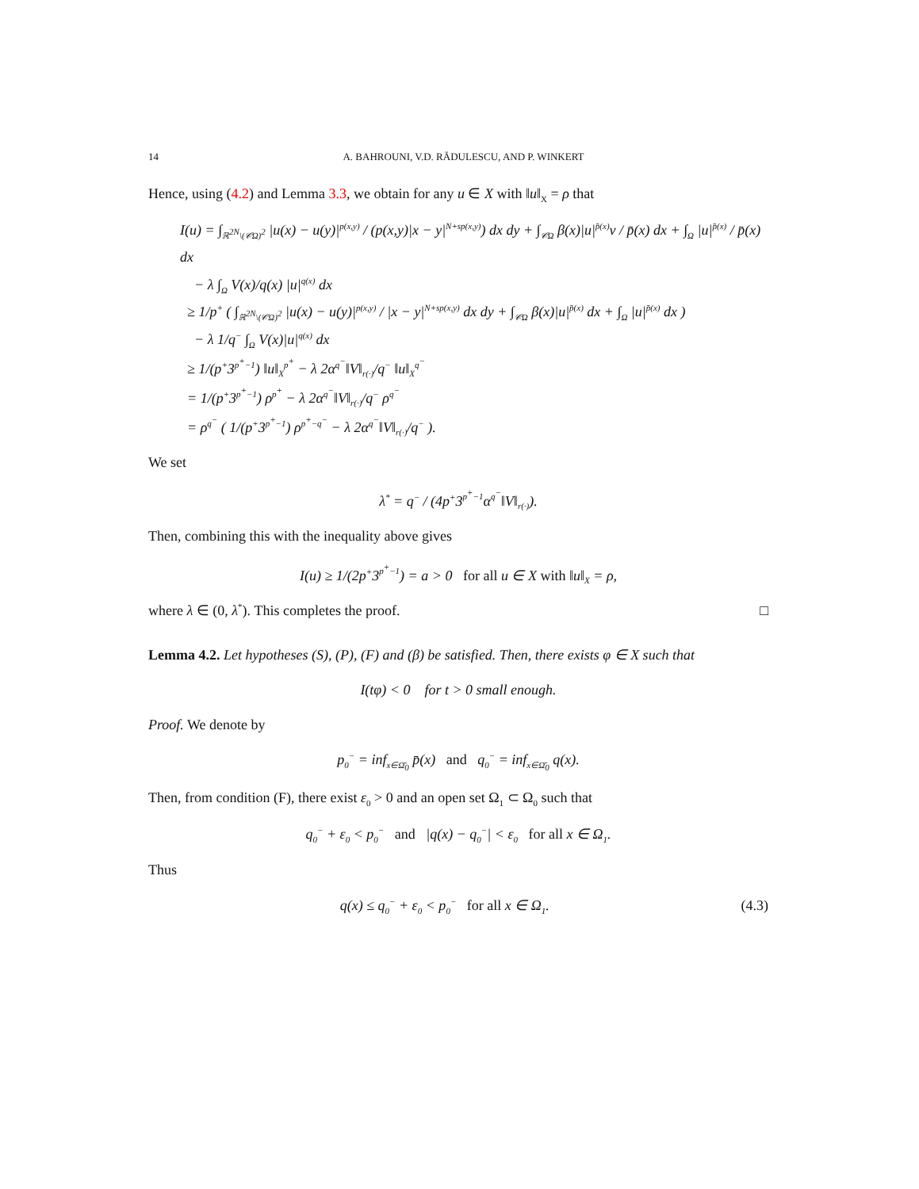14 A. BAHROUNI, V.D. RĂDULESCU, AND P. WINKERT
Hence, using (4.2) and Lemma 3.3, we obtain for any u ∈ X with ‖u‖<sub>X</sub> = ρ that
I(u) = ∫<sub>ℝ<sup>2N</sup>\(𝒞Ω)<sup>2</sup></sub> |u(x) − u(y)|<sup>p(x,y)</sup> / (p(x,y)|x − y|<sup>N+sp(x,y)</sup>) dx dy + ∫<sub>𝒞Ω</sub> β(x)|u|<sup>p̄(x)</sup>v / p̄(x) dx + ∫<sub>Ω</sub> |u|<sup>p̄(x)</sup> / p̄(x) dx
− λ ∫<sub>Ω</sub> V(x)/q(x) |u|<sup>q(x)</sup> dx
≥ 1/p<sup>+</sup> ( ∫<sub>ℝ<sup>2N</sup>\(𝒞Ω)<sup>2</sup></sub> |u(x) − u(y)|<sup>p(x,y)</sup> / |x − y|<sup>N+sp(x,y)</sup> dx dy + ∫<sub>𝒞Ω</sub> β(x)|u|<sup>p̄(x)</sup> dx + ∫<sub>Ω</sub> |u|<sup>p̄(x)</sup> dx )
− λ 1/q<sup>−</sup> ∫<sub>Ω</sub> V(x)|u|<sup>q(x)</sup> dx
≥ 1/(p<sup>+</sup>3<sup>p<sup>+</sup>−1</sup>) ‖u‖<sub>X</sub><sup>p<sup>+</sup></sup> − λ 2α<sup>q<sup>−</sup></sup>‖V‖<sub>r(·)</sub>/q<sup>−</sup> ‖u‖<sub>X</sub><sup>q<sup>−</sup></sup>
= 1/(p<sup>+</sup>3<sup>p<sup>+</sup>−1</sup>) ρ<sup>p<sup>+</sup></sup> − λ 2α<sup>q<sup>−</sup></sup>‖V‖<sub>r(·)</sub>/q<sup>−</sup> ρ<sup>q<sup>−</sup></sup>
= ρ<sup>q<sup>−</sup></sup> ( 1/(p<sup>+</sup>3<sup>p<sup>+</sup>−1</sup>) ρ<sup>p<sup>+</sup>−q<sup>−</sup></sup> − λ 2α<sup>q<sup>−</sup></sup>‖V‖<sub>r(·)</sub>/q<sup>−</sup> ).
We set
λ<sup>*</sup> = q<sup>−</sup> / (4p<sup>+</sup>3<sup>p<sup>+</sup>−1</sup>α<sup>q<sup>−</sup></sup>‖V‖<sub>r(·)</sub>).
Then, combining this with the inequality above gives
I(u) ≥ 1/(2p<sup>+</sup>3<sup>p<sup>+</sup>−1</sup>) = a > 0 for all u ∈ X with ‖u‖<sub>X</sub> = ρ,
where λ ∈ (0, λ<sup>*</sup>). This completes the proof. □
Lemma 4.2. Let hypotheses (S), (P), (F) and (β) be satisfied. Then, there exists φ ∈ X such that
I(tφ) < 0 for t > 0 small enough.
Proof. We denote by
p<sub>0</sub><sup>−</sup> = inf<sub>x∈Ω̄<sub>0</sub></sub> p̄(x) and q<sub>0</sub><sup>−</sup> = inf<sub>x∈Ω̄<sub>0</sub></sub> q(x).
Then, from condition (F), there exist ε<sub>0</sub> > 0 and an open set Ω<sub>1</sub> ⊂ Ω<sub>0</sub> such that
q<sub>0</sub><sup>−</sup> + ε<sub>0</sub> < p<sub>0</sub><sup>−</sup> and |q(x) − q<sub>0</sub><sup>−</sup>| < ε<sub>0</sub> for all x ∈ Ω<sub>1</sub>.
Thus
q(x) ≤ q<sub>0</sub><sup>−</sup> + ε<sub>0</sub> < p<sub>0</sub><sup>−</sup> for all x ∈ Ω<sub>1</sub>. (4.3)